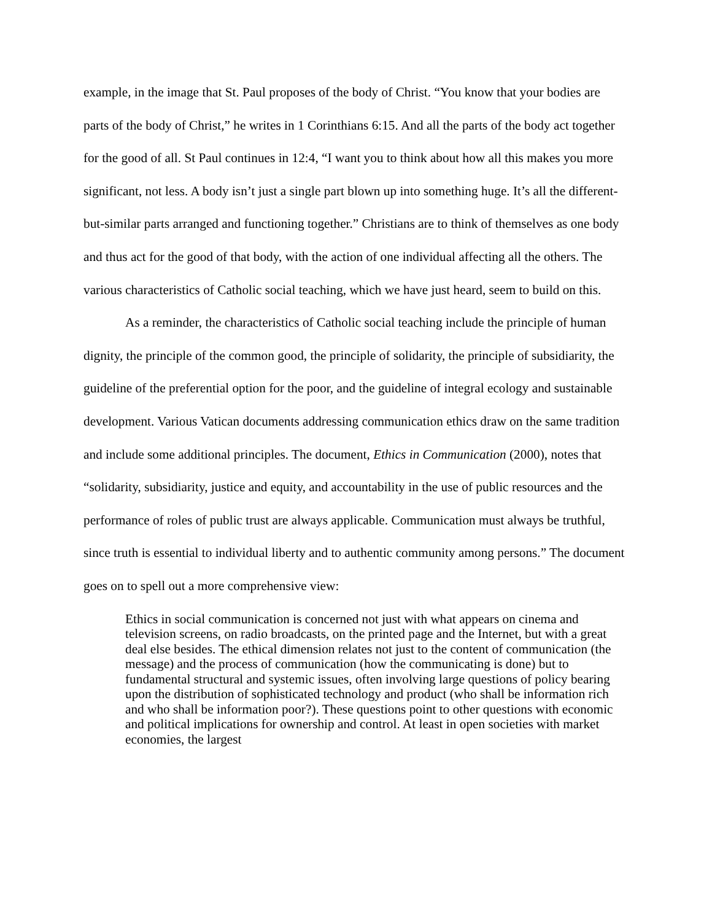example, in the image that St. Paul proposes of the body of Christ. “You know that your bodies are parts of the body of Christ,” he writes in 1 Corinthians 6:15. And all the parts of the body act together for the good of all. St Paul continues in 12:4, “I want you to think about how all this makes you more significant, not less. A body isn’t just a single part blown up into something huge. It’s all the different-but-similar parts arranged and functioning together.” Christians are to think of themselves as one body and thus act for the good of that body, with the action of one individual affecting all the others. The various characteristics of Catholic social teaching, which we have just heard, seem to build on this.
As a reminder, the characteristics of Catholic social teaching include the principle of human dignity, the principle of the common good, the principle of solidarity, the principle of subsidiarity, the guideline of the preferential option for the poor, and the guideline of integral ecology and sustainable development. Various Vatican documents addressing communication ethics draw on the same tradition and include some additional principles. The document, Ethics in Communication (2000), notes that “solidarity, subsidiarity, justice and equity, and accountability in the use of public resources and the performance of roles of public trust are always applicable. Communication must always be truthful, since truth is essential to individual liberty and to authentic community among persons.” The document goes on to spell out a more comprehensive view:
Ethics in social communication is concerned not just with what appears on cinema and television screens, on radio broadcasts, on the printed page and the Internet, but with a great deal else besides. The ethical dimension relates not just to the content of communication (the message) and the process of communication (how the communicating is done) but to fundamental structural and systemic issues, often involving large questions of policy bearing upon the distribution of sophisticated technology and product (who shall be information rich and who shall be information poor?). These questions point to other questions with economic and political implications for ownership and control. At least in open societies with market economies, the largest